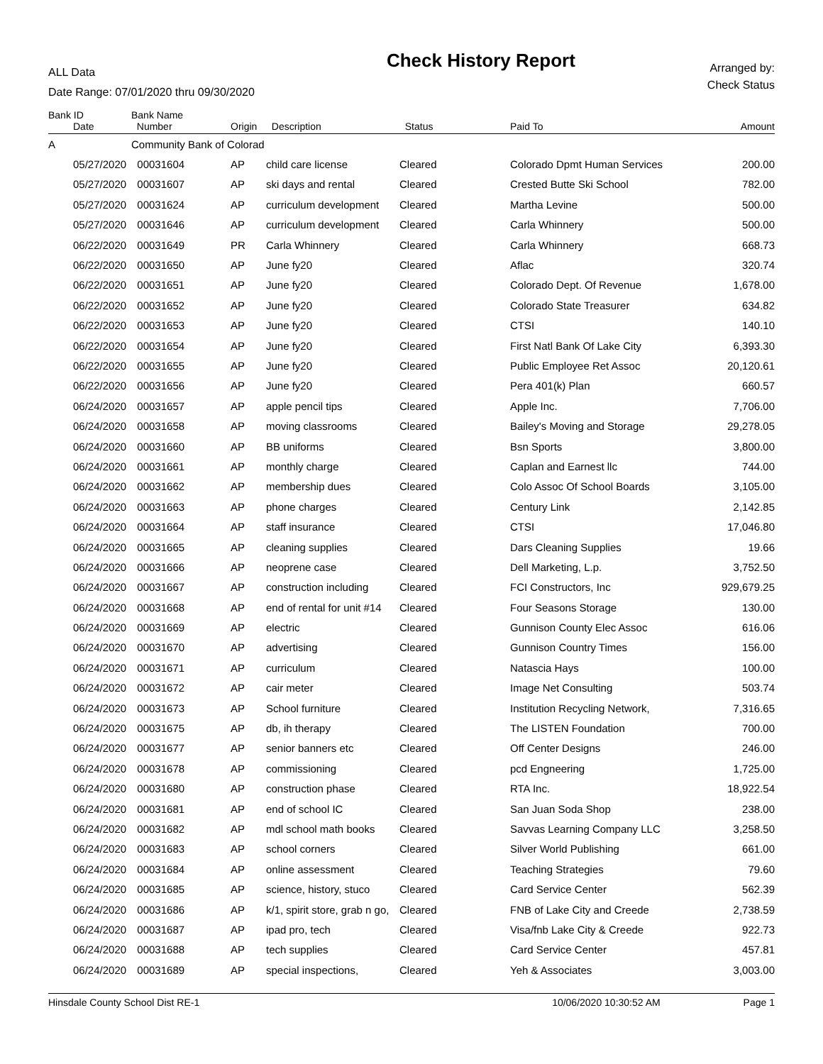ALL Data
Date Range: 07/01/2020 thru 09/30/2020
Check History Report
Arranged by:
Check Status
| Bank ID | | Bank Name | | | | | |
| --- | --- | --- | --- | --- | --- | --- | --- |
| | Date | Number | Origin | Description | Status | Paid To | Amount |
| A | | Community Bank of Colorad | | | | | |
| | 05/27/2020 | 00031604 | AP | child care license | Cleared | Colorado Dpmt Human Services | 200.00 |
| | 05/27/2020 | 00031607 | AP | ski days and rental | Cleared | Crested Butte Ski School | 782.00 |
| | 05/27/2020 | 00031624 | AP | curriculum development | Cleared | Martha Levine | 500.00 |
| | 05/27/2020 | 00031646 | AP | curriculum development | Cleared | Carla Whinnery | 500.00 |
| | 06/22/2020 | 00031649 | PR | Carla Whinnery | Cleared | Carla Whinnery | 668.73 |
| | 06/22/2020 | 00031650 | AP | June fy20 | Cleared | Aflac | 320.74 |
| | 06/22/2020 | 00031651 | AP | June fy20 | Cleared | Colorado Dept. Of Revenue | 1,678.00 |
| | 06/22/2020 | 00031652 | AP | June fy20 | Cleared | Colorado State Treasurer | 634.82 |
| | 06/22/2020 | 00031653 | AP | June fy20 | Cleared | CTSI | 140.10 |
| | 06/22/2020 | 00031654 | AP | June fy20 | Cleared | First Natl Bank Of Lake City | 6,393.30 |
| | 06/22/2020 | 00031655 | AP | June fy20 | Cleared | Public Employee Ret Assoc | 20,120.61 |
| | 06/22/2020 | 00031656 | AP | June fy20 | Cleared | Pera 401(k) Plan | 660.57 |
| | 06/24/2020 | 00031657 | AP | apple pencil tips | Cleared | Apple Inc. | 7,706.00 |
| | 06/24/2020 | 00031658 | AP | moving classrooms | Cleared | Bailey's Moving and Storage | 29,278.05 |
| | 06/24/2020 | 00031660 | AP | BB uniforms | Cleared | Bsn Sports | 3,800.00 |
| | 06/24/2020 | 00031661 | AP | monthly charge | Cleared | Caplan and Earnest llc | 744.00 |
| | 06/24/2020 | 00031662 | AP | membership dues | Cleared | Colo Assoc Of School Boards | 3,105.00 |
| | 06/24/2020 | 00031663 | AP | phone charges | Cleared | Century Link | 2,142.85 |
| | 06/24/2020 | 00031664 | AP | staff insurance | Cleared | CTSI | 17,046.80 |
| | 06/24/2020 | 00031665 | AP | cleaning supplies | Cleared | Dars Cleaning Supplies | 19.66 |
| | 06/24/2020 | 00031666 | AP | neoprene case | Cleared | Dell Marketing, L.p. | 3,752.50 |
| | 06/24/2020 | 00031667 | AP | construction including | Cleared | FCI Constructors, Inc | 929,679.25 |
| | 06/24/2020 | 00031668 | AP | end of rental for unit #14 | Cleared | Four Seasons Storage | 130.00 |
| | 06/24/2020 | 00031669 | AP | electric | Cleared | Gunnison County Elec Assoc | 616.06 |
| | 06/24/2020 | 00031670 | AP | advertising | Cleared | Gunnison Country Times | 156.00 |
| | 06/24/2020 | 00031671 | AP | curriculum | Cleared | Natascia Hays | 100.00 |
| | 06/24/2020 | 00031672 | AP | cair meter | Cleared | Image Net Consulting | 503.74 |
| | 06/24/2020 | 00031673 | AP | School furniture | Cleared | Institution Recycling Network, | 7,316.65 |
| | 06/24/2020 | 00031675 | AP | db, ih therapy | Cleared | The LISTEN Foundation | 700.00 |
| | 06/24/2020 | 00031677 | AP | senior banners etc | Cleared | Off Center Designs | 246.00 |
| | 06/24/2020 | 00031678 | AP | commissioning | Cleared | pcd Engneering | 1,725.00 |
| | 06/24/2020 | 00031680 | AP | construction phase | Cleared | RTA Inc. | 18,922.54 |
| | 06/24/2020 | 00031681 | AP | end of school IC | Cleared | San Juan Soda Shop | 238.00 |
| | 06/24/2020 | 00031682 | AP | mdl school math books | Cleared | Savvas Learning Company LLC | 3,258.50 |
| | 06/24/2020 | 00031683 | AP | school corners | Cleared | Silver World Publishing | 661.00 |
| | 06/24/2020 | 00031684 | AP | online assessment | Cleared | Teaching Strategies | 79.60 |
| | 06/24/2020 | 00031685 | AP | science, history, stuco | Cleared | Card Service Center | 562.39 |
| | 06/24/2020 | 00031686 | AP | k/1, spirit store, grab n go, | Cleared | FNB of Lake City and Creede | 2,738.59 |
| | 06/24/2020 | 00031687 | AP | ipad pro, tech | Cleared | Visa/fnb Lake City & Creede | 922.73 |
| | 06/24/2020 | 00031688 | AP | tech supplies | Cleared | Card Service Center | 457.81 |
| | 06/24/2020 | 00031689 | AP | special inspections, | Cleared | Yeh & Associates | 3,003.00 |
Hinsdale County School Dist RE-1 10/06/2020 10:30:52 AM Page 1